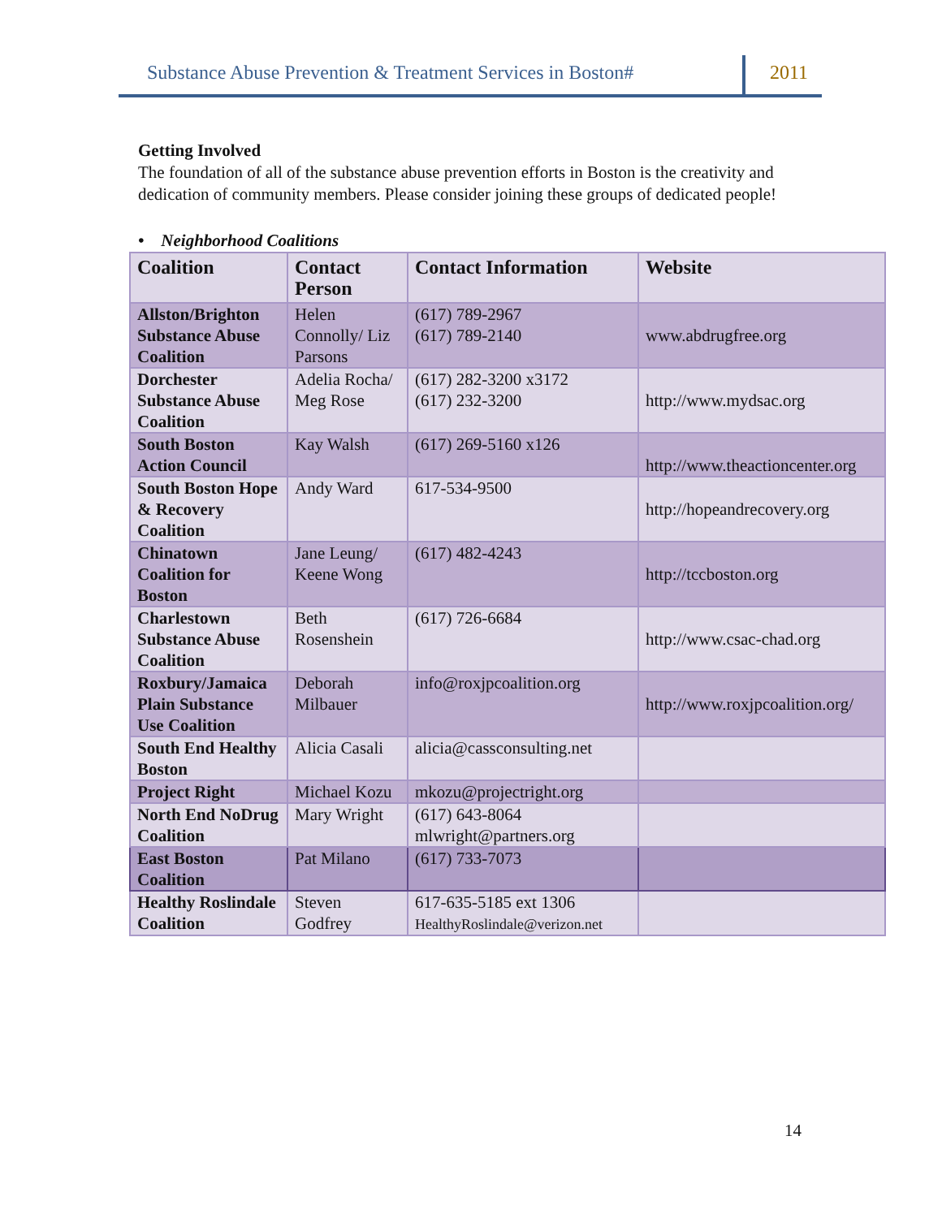Substance Abuse Prevention & Treatment Services in Boston#
2011
Getting Involved
The foundation of all of the substance abuse prevention efforts in Boston is the creativity and dedication of community members. Please consider joining these groups of dedicated people!
• Neighborhood Coalitions
| Coalition | Contact Person | Contact Information | Website |
| --- | --- | --- | --- |
| Allston/Brighton Substance Abuse Coalition | Helen Connolly/ Liz Parsons | (617) 789-2967 (617) 789-2140 | www.abdrugfree.org |
| Dorchester Substance Abuse Coalition | Adelia Rocha/ Meg Rose | (617) 282-3200 x3172 (617) 232-3200 | http://www.mydsac.org |
| South Boston Action Council | Kay Walsh | (617) 269-5160 x126 | http://www.theactioncenter.org |
| South Boston Hope & Recovery Coalition | Andy Ward | 617-534-9500 | http://hopeandrecovery.org |
| Chinatown Coalition for Boston | Jane Leung/ Keene Wong | (617) 482-4243 | http://tccboston.org |
| Charlestown Substance Abuse Coalition | Beth Rosenshein | (617) 726-6684 | http://www.csac-chad.org |
| Roxbury/Jamaica Plain Substance Use Coalition | Deborah Milbauer | info@roxjpcoalition.org | http://www.roxjpcoalition.org/ |
| South End Healthy Boston | Alicia Casali | alicia@cassconsulting.net | |
| Project Right | Michael Kozu | mkozu@projectright.org | |
| North End NoDrug Coalition | Mary Wright | (617) 643-8064 mlwright@partners.org | |
| East Boston Coalition | Pat Milano | (617) 733-7073 | |
| Healthy Roslindale Coalition | Steven Godfrey | 617-635-5185 ext 1306 HealthyRoslindale@verizon.net | |
14